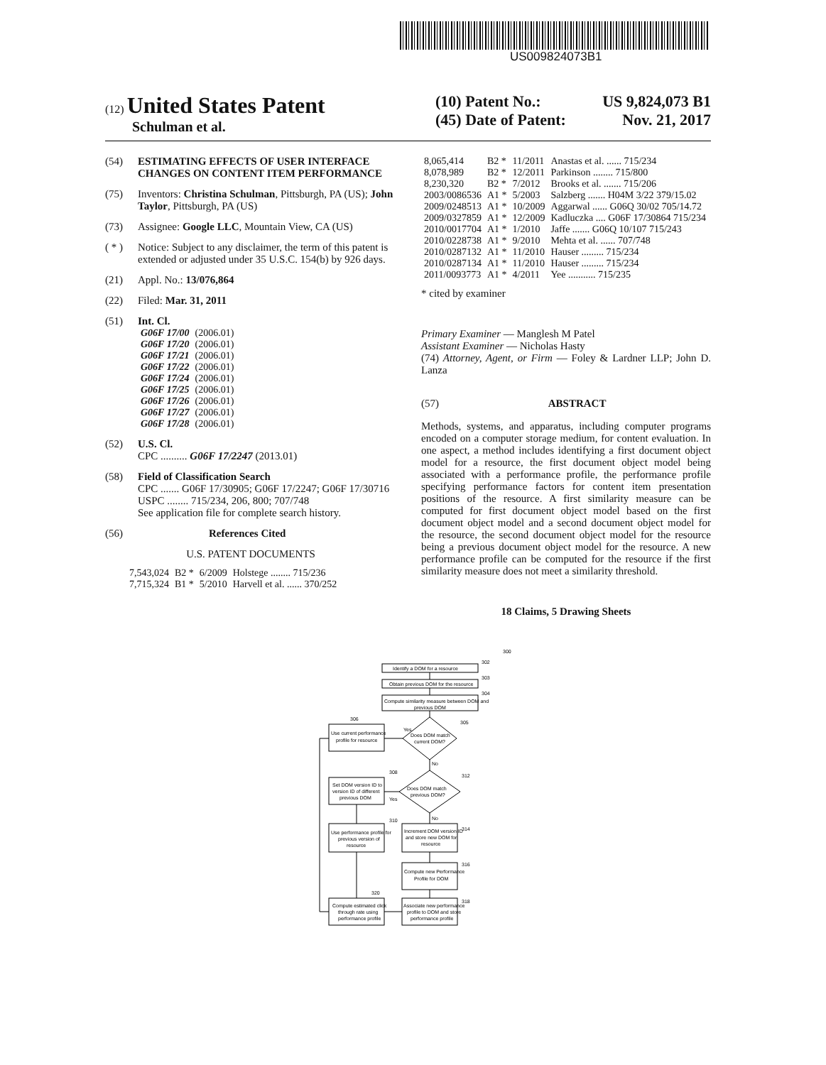US009824073B1
(12) United States Patent
Schulman et al.
(10) Patent No.: US 9,824,073 B1
(45) Date of Patent: Nov. 21, 2017
(54) ESTIMATING EFFECTS OF USER INTERFACE CHANGES ON CONTENT ITEM PERFORMANCE
(75) Inventors: Christina Schulman, Pittsburgh, PA (US); John Taylor, Pittsburgh, PA (US)
(73) Assignee: Google LLC, Mountain View, CA (US)
( * ) Notice: Subject to any disclaimer, the term of this patent is extended or adjusted under 35 U.S.C. 154(b) by 926 days.
(21) Appl. No.: 13/076,864
(22) Filed: Mar. 31, 2011
(51) Int. Cl.
| G06F 17/00 | (2006.01) |
| G06F 17/20 | (2006.01) |
| G06F 17/21 | (2006.01) |
| G06F 17/22 | (2006.01) |
| G06F 17/24 | (2006.01) |
| G06F 17/25 | (2006.01) |
| G06F 17/26 | (2006.01) |
| G06F 17/27 | (2006.01) |
| G06F 17/28 | (2006.01) |
(52) U.S. Cl.
CPC .......... G06F 17/2247 (2013.01)
(58) Field of Classification Search
CPC ....... G06F 17/30905; G06F 17/2247; G06F 17/30716
USPC ........ 715/234, 206, 800; 707/748
See application file for complete search history.
(56) References Cited
U.S. PATENT DOCUMENTS
| 7,543,024 | B2 * | 6/2009 | Holstege ........ 715/236 |
| 7,715,324 | B1 * | 5/2010 | Harvell et al. ...... 370/252 |
| 8,065,414 | B2 * | 11/2011 | Anastas et al. ...... 715/234 |
| 8,078,989 | B2 * | 12/2011 | Parkinson ........ 715/800 |
| 8,230,320 | B2 * | 7/2012 | Brooks et al. ....... 715/206 |
| 2003/0086536 | A1 * | 5/2003 | Salzberg ....... H04M 3/22 379/15.02 |
| 2009/0248513 | A1 * | 10/2009 | Aggarwal ...... G06Q 30/02 705/14.72 |
| 2009/0327859 | A1 * | 12/2009 | Kadluczka .... G06F 17/30864 715/234 |
| 2010/0017704 | A1 * | 1/2010 | Jaffe ....... G06Q 10/107 715/243 |
| 2010/0228738 | A1 * | 9/2010 | Mehta et al. ...... 707/748 |
| 2010/0287132 | A1 * | 11/2010 | Hauser ......... 715/234 |
| 2010/0287134 | A1 * | 11/2010 | Hauser ......... 715/234 |
| 2011/0093773 | A1 * | 4/2011 | Yee ........... 715/235 |
* cited by examiner
Primary Examiner — Manglesh M Patel
Assistant Examiner — Nicholas Hasty
(74) Attorney, Agent, or Firm — Foley & Lardner LLP; John D. Lanza
(57) ABSTRACT
Methods, systems, and apparatus, including computer programs encoded on a computer storage medium, for content evaluation. In one aspect, a method includes identifying a first document object model for a resource, the first document object model being associated with a performance profile, the performance profile specifying performance factors for content item presentation positions of the resource. A first similarity measure can be computed for first document object model based on the first document object model and a second document object model for the resource, the second document object model for the resource being a previous document object model for the resource. A new performance profile can be computed for the resource if the first similarity measure does not meet a similarity threshold.
18 Claims, 5 Drawing Sheets
300
Identify a DOM for a resource
302
Obtain previous DOM for the resource
303
Compute similarity measure between DOM and
previous DOM
304
Does DOM match
current DOM?
305
Yes
No
Use current performance
profile for resource
306
Does DOM match
previous DOM?
312
Yes
No
Set DOM version ID to
version ID of different
previous DOM
308
Use performance profile for
previous version of
resource
310
Increment DOM version ID
and store new DOM for
resource
314
Compute new Performance
Profile for DOM
316
Associate new performance
profile to DOM and store
performance profile
318
Compute estimated click
through rate using
performance profile
320